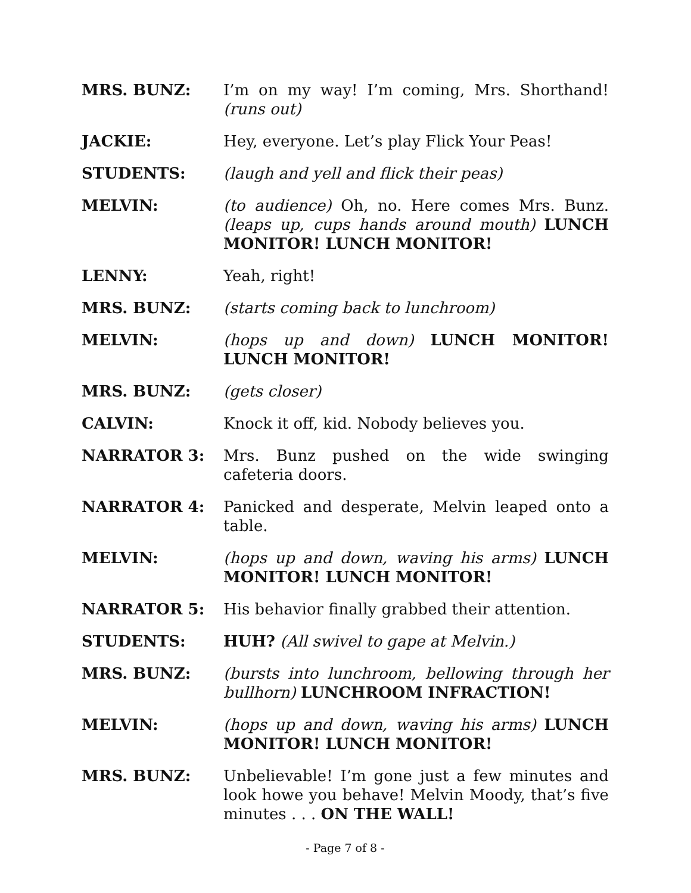MRS. BUNZ: I’m on my way! I’m coming, Mrs. Shorthand! (runs out)
JACKIE: Hey, everyone. Let’s play Flick Your Peas!
STUDENTS: (laugh and yell and flick their peas)
MELVIN: (to audience) Oh, no. Here comes Mrs. Bunz. (leaps up, cups hands around mouth) LUNCH MONITOR! LUNCH MONITOR!
LENNY: Yeah, right!
MRS. BUNZ: (starts coming back to lunchroom)
MELVIN: (hops up and down) LUNCH MONITOR! LUNCH MONITOR!
MRS. BUNZ: (gets closer)
CALVIN: Knock it off, kid. Nobody believes you.
NARRATOR 3: Mrs. Bunz pushed on the wide swinging cafeteria doors.
NARRATOR 4: Panicked and desperate, Melvin leaped onto a table.
MELVIN: (hops up and down, waving his arms) LUNCH MONITOR! LUNCH MONITOR!
NARRATOR 5: His behavior finally grabbed their attention.
STUDENTS: HUH? (All swivel to gape at Melvin.)
MRS. BUNZ: (bursts into lunchroom, bellowing through her bullhorn) LUNCHROOM INFRACTION!
MELVIN: (hops up and down, waving his arms) LUNCH MONITOR! LUNCH MONITOR!
MRS. BUNZ: Unbelievable! I’m gone just a few minutes and look howe you behave! Melvin Moody, that’s five minutes . . . ON THE WALL!
- Page 7 of 8 -